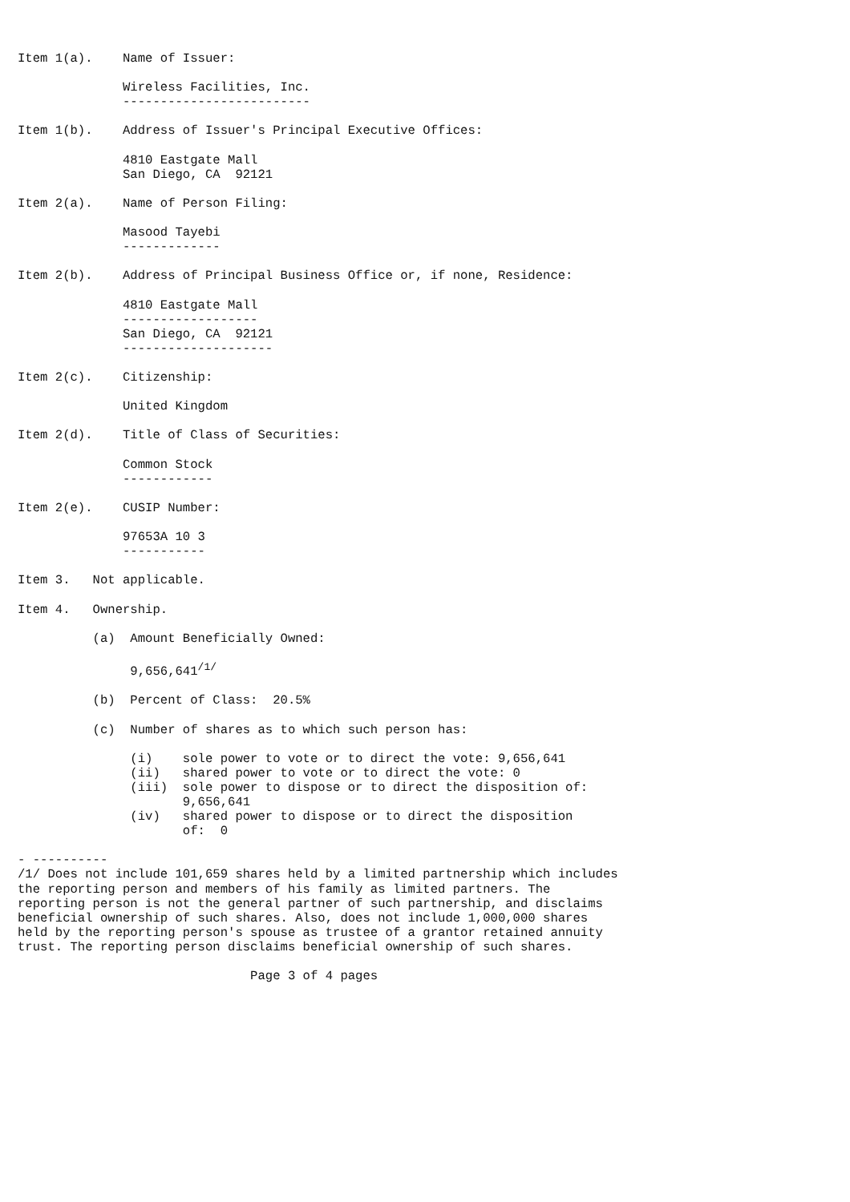Item 1(a).    Name of Issuer:

              Wireless Facilities, Inc.
              -------------------------

Item 1(b).    Address of Issuer's Principal Executive Offices:

              4810 Eastgate Mall
              San Diego, CA  92121

Item 2(a).    Name of Person Filing:

              Masood Tayebi
              -------------

Item 2(b).    Address of Principal Business Office or, if none, Residence:

              4810 Eastgate Mall
              ------------------
              San Diego, CA  92121
              --------------------

Item 2(c).    Citizenship:

              United Kingdom

Item 2(d).    Title of Class of Securities:

              Common Stock
              ------------

Item 2(e).    CUSIP Number:

              97653A 10 3
              -----------

Item 3.   Not applicable.

Item 4.   Ownership.

          (a)  Amount Beneficially Owned:

               9,656,641/1/

          (b)  Percent of Class:  20.5%

          (c)  Number of shares as to which such person has:

               (i)    sole power to vote or to direct the vote: 9,656,641
               (ii)   shared power to vote or to direct the vote: 0
               (iii)  sole power to dispose or to direct the disposition of:
                      9,656,641
               (iv)   shared power to dispose or to direct the disposition
                      of:  0

- ----------
/1/ Does not include 101,659 shares held by a limited partnership which includes
the reporting person and members of his family as limited partners. The
reporting person is not the general partner of such partnership, and disclaims
beneficial ownership of such shares. Also, does not include 1,000,000 shares
held by the reporting person's spouse as trustee of a grantor retained annuity
trust. The reporting person disclaims beneficial ownership of such shares.

                               Page 3 of 4 pages